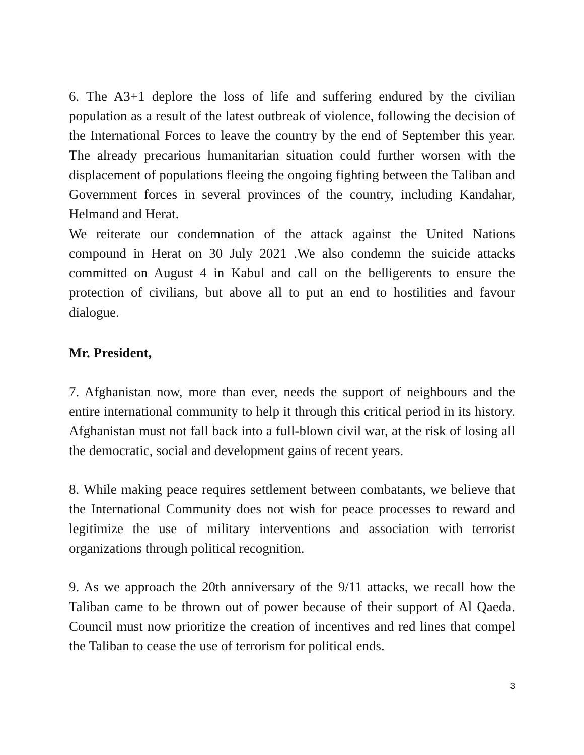6. The A3+1 deplore the loss of life and suffering endured by the civilian population as a result of the latest outbreak of violence, following the decision of the International Forces to leave the country by the end of September this year. The already precarious humanitarian situation could further worsen with the displacement of populations fleeing the ongoing fighting between the Taliban and Government forces in several provinces of the country, including Kandahar, Helmand and Herat.
We reiterate our condemnation of the attack against the United Nations compound in Herat on 30 July 2021 .We also condemn the suicide attacks committed on August 4 in Kabul and call on the belligerents to ensure the protection of civilians, but above all to put an end to hostilities and favour dialogue.
Mr. President,
7. Afghanistan now, more than ever, needs the support of neighbours and the entire international community to help it through this critical period in its history. Afghanistan must not fall back into a full-blown civil war, at the risk of losing all the democratic, social and development gains of recent years.
8. While making peace requires settlement between combatants, we believe that the International Community does not wish for peace processes to reward and legitimize the use of military interventions and association with terrorist organizations through political recognition.
9. As we approach the 20th anniversary of the 9/11 attacks, we recall how the Taliban came to be thrown out of power because of their support of Al Qaeda. Council must now prioritize the creation of incentives and red lines that compel the Taliban to cease the use of terrorism for political ends.
3